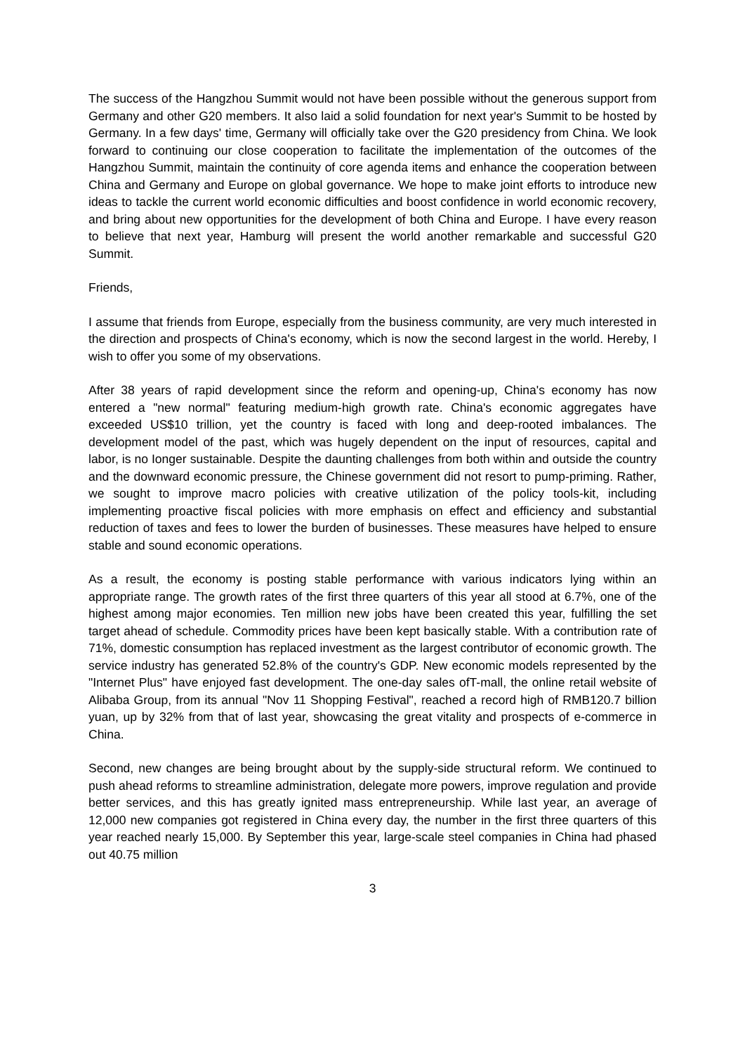The success of the Hangzhou Summit would not have been possible without the generous support from Germany and other G20 members. It also laid a solid foundation for next year's Summit to be hosted by Germany. In a few days' time, Germany will officially take over the G20 presidency from China. We look forward to continuing our close cooperation to facilitate the implementation of the outcomes of the Hangzhou Summit, maintain the continuity of core agenda items and enhance the cooperation between China and Germany and Europe on global governance. We hope to make joint efforts to introduce new ideas to tackle the current world economic difficulties and boost confidence in world economic recovery, and bring about new opportunities for the development of both China and Europe. I have every reason to believe that next year, Hamburg will present the world another remarkable and successful G20 Summit.
Friends,
I assume that friends from Europe, especially from the business community, are very much interested in the direction and prospects of China's economy, which is now the second largest in the world. Hereby, I wish to offer you some of my observations.
After 38 years of rapid development since the reform and opening-up, China's economy has now entered a "new normal" featuring medium-high growth rate. China's economic aggregates have exceeded US$10 trillion, yet the country is faced with long and deep-rooted imbalances. The development model of the past, which was hugely dependent on the input of resources, capital and labor, is no Ionger sustainable. Despite the daunting challenges from both within and outside the country and the downward economic pressure, the Chinese government did not resort to pump-priming. Rather, we sought to improve macro policies with creative utilization of the policy tools-kit, including implementing proactive fiscal policies with more emphasis on effect and efficiency and substantial reduction of taxes and fees to lower the burden of businesses. These measures have helped to ensure stable and sound economic operations.
As a result, the economy is posting stable performance with various indicators lying within an appropriate range. The growth rates of the first three quarters of this year all stood at 6.7%, one of the highest among major economies. Ten million new jobs have been created this year, fulfilling the set target ahead of schedule. Commodity prices have been kept basically stable. With a contribution rate of 71%, domestic consumption has replaced investment as the largest contributor of economic growth. The service industry has generated 52.8% of the country's GDP. New economic models represented by the "Internet Plus" have enjoyed fast development. The one-day sales ofT-mall, the online retail website of Alibaba Group, from its annual "Nov 11 Shopping Festival", reached a record high of RMB120.7 billion yuan, up by 32% from that of last year, showcasing the great vitality and prospects of e-commerce in China.
Second, new changes are being brought about by the supply-side structural reform. We continued to push ahead reforms to streamline administration, delegate more powers, improve regulation and provide better services, and this has greatly ignited mass entrepreneurship. While last year, an average of 12,000 new companies got registered in China every day, the number in the first three quarters of this year reached nearly 15,000. By September this year, large-scale steel companies in China had phased out 40.75 million
3